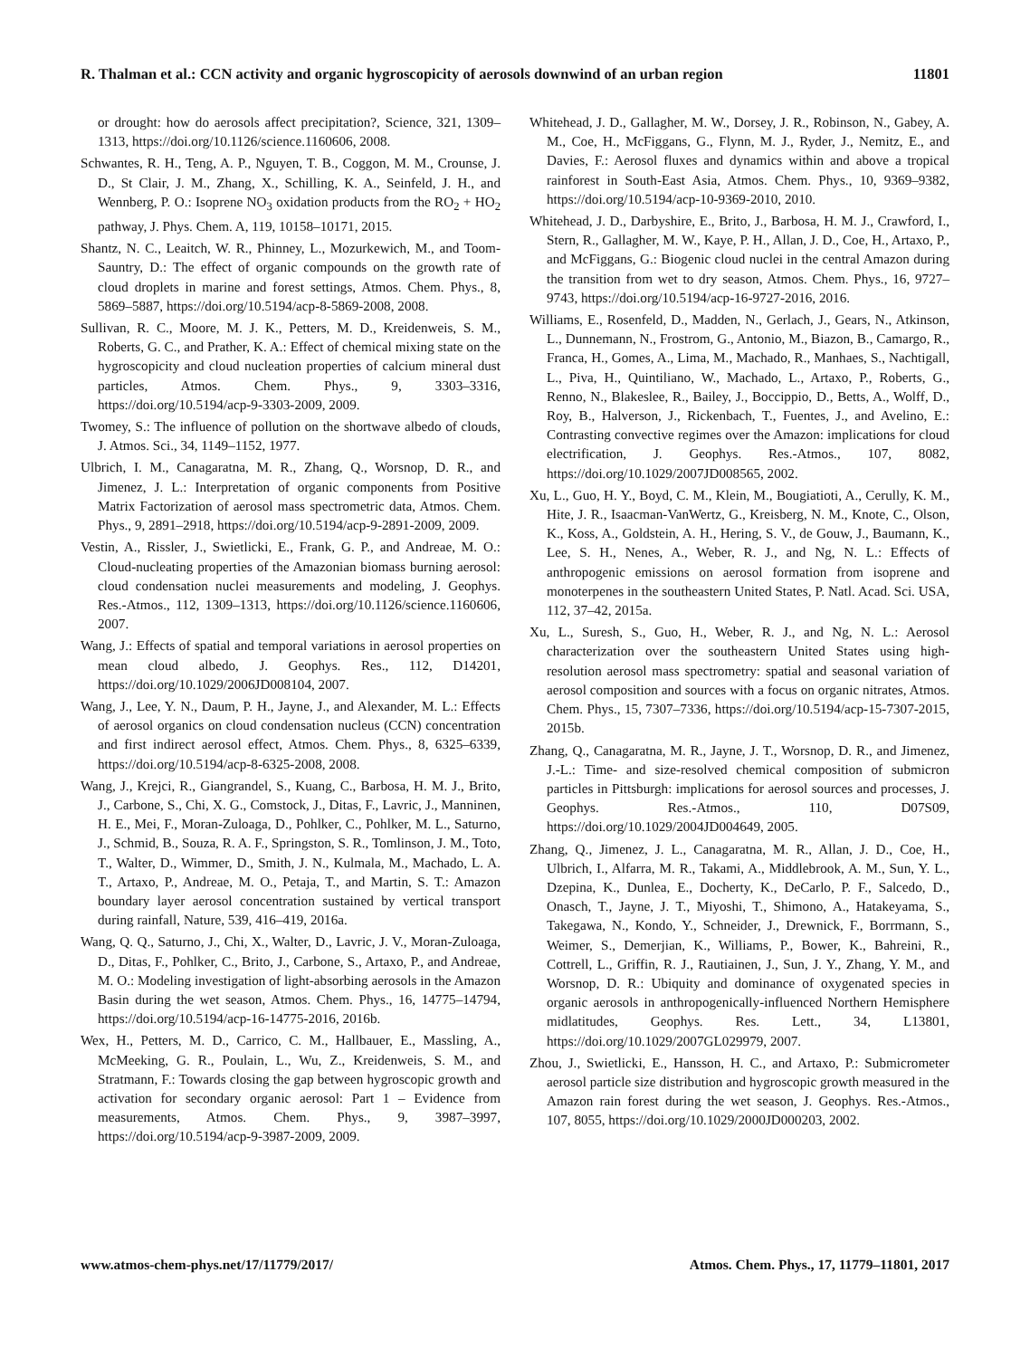R. Thalman et al.: CCN activity and organic hygroscopicity of aerosols downwind of an urban region 11801
or drought: how do aerosols affect precipitation?, Science, 321, 1309–1313, https://doi.org/10.1126/science.1160606, 2008.
Schwantes, R. H., Teng, A. P., Nguyen, T. B., Coggon, M. M., Crounse, J. D., St Clair, J. M., Zhang, X., Schilling, K. A., Seinfeld, J. H., and Wennberg, P. O.: Isoprene NO<sub>3</sub> oxidation products from the RO<sub>2</sub> + HO<sub>2</sub> pathway, J. Phys. Chem. A, 119, 10158–10171, 2015.
Shantz, N. C., Leaitch, W. R., Phinney, L., Mozurkewich, M., and Toom-Sauntry, D.: The effect of organic compounds on the growth rate of cloud droplets in marine and forest settings, Atmos. Chem. Phys., 8, 5869–5887, https://doi.org/10.5194/acp-8-5869-2008, 2008.
Sullivan, R. C., Moore, M. J. K., Petters, M. D., Kreidenweis, S. M., Roberts, G. C., and Prather, K. A.: Effect of chemical mixing state on the hygroscopicity and cloud nucleation properties of calcium mineral dust particles, Atmos. Chem. Phys., 9, 3303–3316, https://doi.org/10.5194/acp-9-3303-2009, 2009.
Twomey, S.: The influence of pollution on the shortwave albedo of clouds, J. Atmos. Sci., 34, 1149–1152, 1977.
Ulbrich, I. M., Canagaratna, M. R., Zhang, Q., Worsnop, D. R., and Jimenez, J. L.: Interpretation of organic components from Positive Matrix Factorization of aerosol mass spectrometric data, Atmos. Chem. Phys., 9, 2891–2918, https://doi.org/10.5194/acp-9-2891-2009, 2009.
Vestin, A., Rissler, J., Swietlicki, E., Frank, G. P., and Andreae, M. O.: Cloud-nucleating properties of the Amazonian biomass burning aerosol: cloud condensation nuclei measurements and modeling, J. Geophys. Res.-Atmos., 112, 1309–1313, https://doi.org/10.1126/science.1160606, 2007.
Wang, J.: Effects of spatial and temporal variations in aerosol properties on mean cloud albedo, J. Geophys. Res., 112, D14201, https://doi.org/10.1029/2006JD008104, 2007.
Wang, J., Lee, Y. N., Daum, P. H., Jayne, J., and Alexander, M. L.: Effects of aerosol organics on cloud condensation nucleus (CCN) concentration and first indirect aerosol effect, Atmos. Chem. Phys., 8, 6325–6339, https://doi.org/10.5194/acp-8-6325-2008, 2008.
Wang, J., Krejci, R., Giangrandel, S., Kuang, C., Barbosa, H. M. J., Brito, J., Carbone, S., Chi, X. G., Comstock, J., Ditas, F., Lavric, J., Manninen, H. E., Mei, F., Moran-Zuloaga, D., Pohlker, C., Pohlker, M. L., Saturno, J., Schmid, B., Souza, R. A. F., Springston, S. R., Tomlinson, J. M., Toto, T., Walter, D., Wimmer, D., Smith, J. N., Kulmala, M., Machado, L. A. T., Artaxo, P., Andreae, M. O., Petaja, T., and Martin, S. T.: Amazon boundary layer aerosol concentration sustained by vertical transport during rainfall, Nature, 539, 416–419, 2016a.
Wang, Q. Q., Saturno, J., Chi, X., Walter, D., Lavric, J. V., Moran-Zuloaga, D., Ditas, F., Pohlker, C., Brito, J., Carbone, S., Artaxo, P., and Andreae, M. O.: Modeling investigation of light-absorbing aerosols in the Amazon Basin during the wet season, Atmos. Chem. Phys., 16, 14775–14794, https://doi.org/10.5194/acp-16-14775-2016, 2016b.
Wex, H., Petters, M. D., Carrico, C. M., Hallbauer, E., Massling, A., McMeeking, G. R., Poulain, L., Wu, Z., Kreidenweis, S. M., and Stratmann, F.: Towards closing the gap between hygroscopic growth and activation for secondary organic aerosol: Part 1 – Evidence from measurements, Atmos. Chem. Phys., 9, 3987–3997, https://doi.org/10.5194/acp-9-3987-2009, 2009.
Whitehead, J. D., Gallagher, M. W., Dorsey, J. R., Robinson, N., Gabey, A. M., Coe, H., McFiggans, G., Flynn, M. J., Ryder, J., Nemitz, E., and Davies, F.: Aerosol fluxes and dynamics within and above a tropical rainforest in South-East Asia, Atmos. Chem. Phys., 10, 9369–9382, https://doi.org/10.5194/acp-10-9369-2010, 2010.
Whitehead, J. D., Darbyshire, E., Brito, J., Barbosa, H. M. J., Crawford, I., Stern, R., Gallagher, M. W., Kaye, P. H., Allan, J. D., Coe, H., Artaxo, P., and McFiggans, G.: Biogenic cloud nuclei in the central Amazon during the transition from wet to dry season, Atmos. Chem. Phys., 16, 9727–9743, https://doi.org/10.5194/acp-16-9727-2016, 2016.
Williams, E., Rosenfeld, D., Madden, N., Gerlach, J., Gears, N., Atkinson, L., Dunnemann, N., Frostrom, G., Antonio, M., Biazon, B., Camargo, R., Franca, H., Gomes, A., Lima, M., Machado, R., Manhaes, S., Nachtigall, L., Piva, H., Quintiliano, W., Machado, L., Artaxo, P., Roberts, G., Renno, N., Blakeslee, R., Bailey, J., Boccippio, D., Betts, A., Wolff, D., Roy, B., Halverson, J., Rickenbach, T., Fuentes, J., and Avelino, E.: Contrasting convective regimes over the Amazon: implications for cloud electrification, J. Geophys. Res.-Atmos., 107, 8082, https://doi.org/10.1029/2007JD008565, 2002.
Xu, L., Guo, H. Y., Boyd, C. M., Klein, M., Bougiatioti, A., Cerully, K. M., Hite, J. R., Isaacman-VanWertz, G., Kreisberg, N. M., Knote, C., Olson, K., Koss, A., Goldstein, A. H., Hering, S. V., de Gouw, J., Baumann, K., Lee, S. H., Nenes, A., Weber, R. J., and Ng, N. L.: Effects of anthropogenic emissions on aerosol formation from isoprene and monoterpenes in the southeastern United States, P. Natl. Acad. Sci. USA, 112, 37–42, 2015a.
Xu, L., Suresh, S., Guo, H., Weber, R. J., and Ng, N. L.: Aerosol characterization over the southeastern United States using high-resolution aerosol mass spectrometry: spatial and seasonal variation of aerosol composition and sources with a focus on organic nitrates, Atmos. Chem. Phys., 15, 7307–7336, https://doi.org/10.5194/acp-15-7307-2015, 2015b.
Zhang, Q., Canagaratna, M. R., Jayne, J. T., Worsnop, D. R., and Jimenez, J.-L.: Time- and size-resolved chemical composition of submicron particles in Pittsburgh: implications for aerosol sources and processes, J. Geophys. Res.-Atmos., 110, D07S09, https://doi.org/10.1029/2004JD004649, 2005.
Zhang, Q., Jimenez, J. L., Canagaratna, M. R., Allan, J. D., Coe, H., Ulbrich, I., Alfarra, M. R., Takami, A., Middlebrook, A. M., Sun, Y. L., Dzepina, K., Dunlea, E., Docherty, K., DeCarlo, P. F., Salcedo, D., Onasch, T., Jayne, J. T., Miyoshi, T., Shimono, A., Hatakeyama, S., Takegawa, N., Kondo, Y., Schneider, J., Drewnick, F., Borrmann, S., Weimer, S., Demerjian, K., Williams, P., Bower, K., Bahreini, R., Cottrell, L., Griffin, R. J., Rautiainen, J., Sun, J. Y., Zhang, Y. M., and Worsnop, D. R.: Ubiquity and dominance of oxygenated species in organic aerosols in anthropogenically-influenced Northern Hemisphere midlatitudes, Geophys. Res. Lett., 34, L13801, https://doi.org/10.1029/2007GL029979, 2007.
Zhou, J., Swietlicki, E., Hansson, H. C., and Artaxo, P.: Submicrometer aerosol particle size distribution and hygroscopic growth measured in the Amazon rain forest during the wet season, J. Geophys. Res.-Atmos., 107, 8055, https://doi.org/10.1029/2000JD000203, 2002.
www.atmos-chem-phys.net/17/11779/2017/ Atmos. Chem. Phys., 17, 11779–11801, 2017